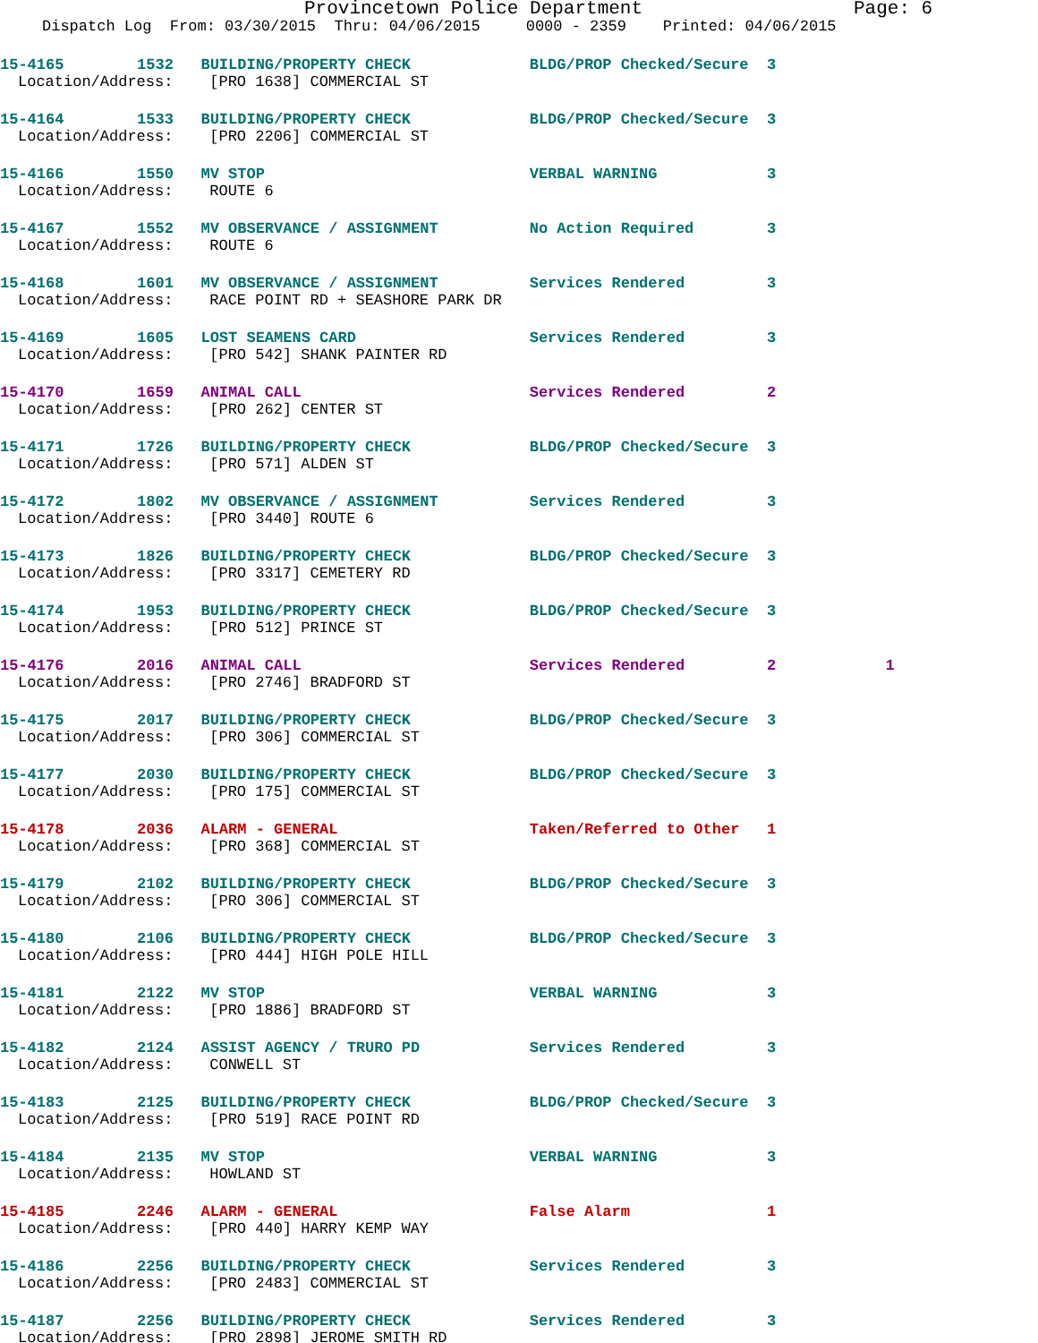Provincetown Police Department Page: 6
Dispatch Log From: 03/30/2015 Thru: 04/06/2015 0000 - 2359 Printed: 04/06/2015
15-4165 1532 BUILDING/PROPERTY CHECK BLDG/PROP Checked/Secure 3
Location/Address: [PRO 1638] COMMERCIAL ST
15-4164 1533 BUILDING/PROPERTY CHECK BLDG/PROP Checked/Secure 3
Location/Address: [PRO 2206] COMMERCIAL ST
15-4166 1550 MV STOP VERBAL WARNING 3
Location/Address: ROUTE 6
15-4167 1552 MV OBSERVANCE / ASSIGNMENT No Action Required 3
Location/Address: ROUTE 6
15-4168 1601 MV OBSERVANCE / ASSIGNMENT Services Rendered 3
Location/Address: RACE POINT RD + SEASHORE PARK DR
15-4169 1605 LOST SEAMENS CARD Services Rendered 3
Location/Address: [PRO 542] SHANK PAINTER RD
15-4170 1659 ANIMAL CALL Services Rendered 2
Location/Address: [PRO 262] CENTER ST
15-4171 1726 BUILDING/PROPERTY CHECK BLDG/PROP Checked/Secure 3
Location/Address: [PRO 571] ALDEN ST
15-4172 1802 MV OBSERVANCE / ASSIGNMENT Services Rendered 3
Location/Address: [PRO 3440] ROUTE 6
15-4173 1826 BUILDING/PROPERTY CHECK BLDG/PROP Checked/Secure 3
Location/Address: [PRO 3317] CEMETERY RD
15-4174 1953 BUILDING/PROPERTY CHECK BLDG/PROP Checked/Secure 3
Location/Address: [PRO 512] PRINCE ST
15-4176 2016 ANIMAL CALL Services Rendered 2 1
Location/Address: [PRO 2746] BRADFORD ST
15-4175 2017 BUILDING/PROPERTY CHECK BLDG/PROP Checked/Secure 3
Location/Address: [PRO 306] COMMERCIAL ST
15-4177 2030 BUILDING/PROPERTY CHECK BLDG/PROP Checked/Secure 3
Location/Address: [PRO 175] COMMERCIAL ST
15-4178 2036 ALARM - GENERAL Taken/Referred to Other 1
Location/Address: [PRO 368] COMMERCIAL ST
15-4179 2102 BUILDING/PROPERTY CHECK BLDG/PROP Checked/Secure 3
Location/Address: [PRO 306] COMMERCIAL ST
15-4180 2106 BUILDING/PROPERTY CHECK BLDG/PROP Checked/Secure 3
Location/Address: [PRO 444] HIGH POLE HILL
15-4181 2122 MV STOP VERBAL WARNING 3
Location/Address: [PRO 1886] BRADFORD ST
15-4182 2124 ASSIST AGENCY / TRURO PD Services Rendered 3
Location/Address: CONWELL ST
15-4183 2125 BUILDING/PROPERTY CHECK BLDG/PROP Checked/Secure 3
Location/Address: [PRO 519] RACE POINT RD
15-4184 2135 MV STOP VERBAL WARNING 3
Location/Address: HOWLAND ST
15-4185 2246 ALARM - GENERAL False Alarm 1
Location/Address: [PRO 440] HARRY KEMP WAY
15-4186 2256 BUILDING/PROPERTY CHECK Services Rendered 3
Location/Address: [PRO 2483] COMMERCIAL ST
15-4187 2256 BUILDING/PROPERTY CHECK Services Rendered 3
Location/Address: [PRO 2898] JEROME SMITH RD